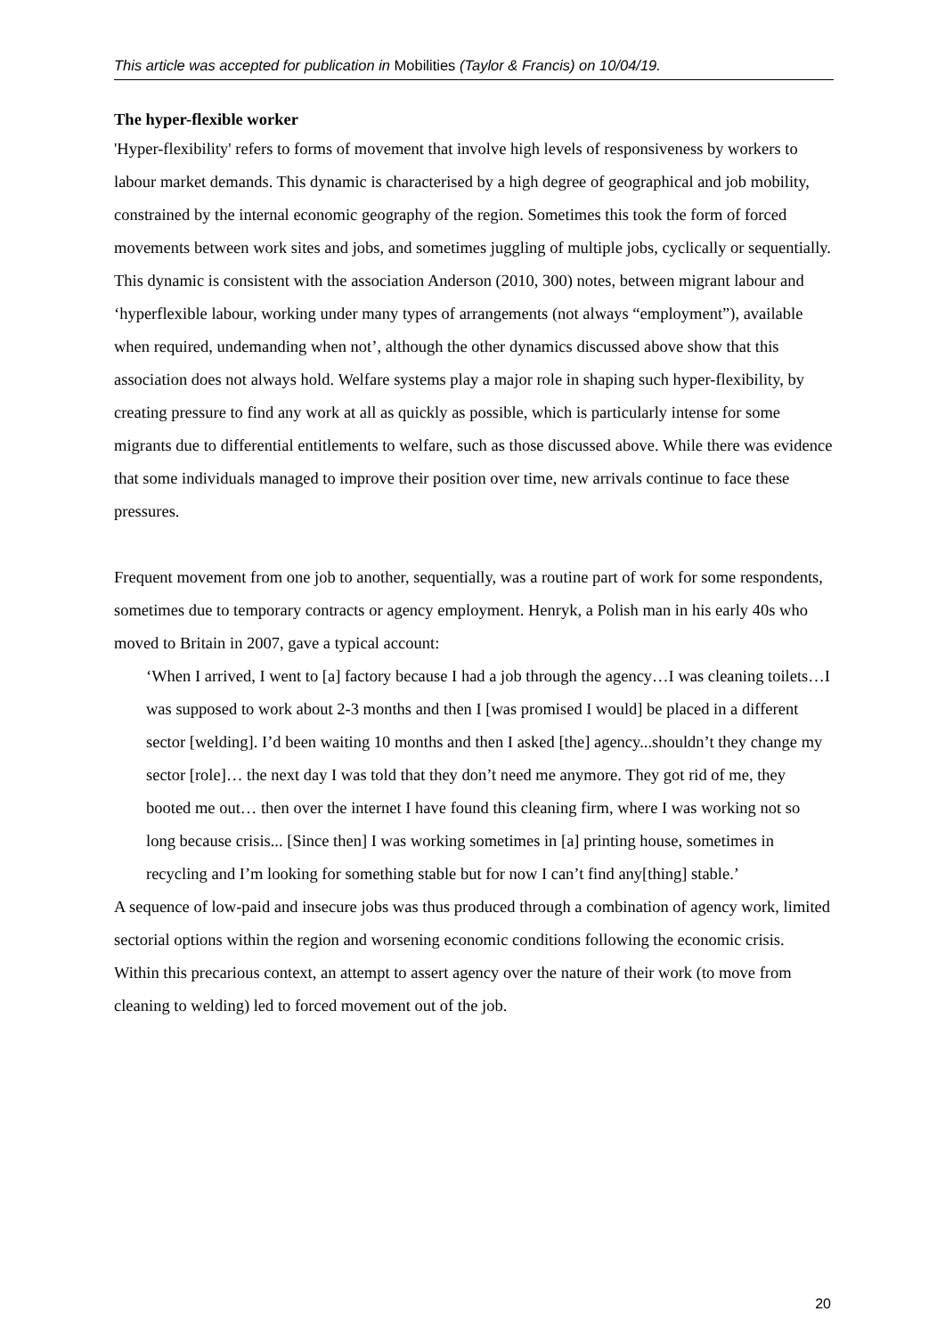This article was accepted for publication in Mobilities (Taylor & Francis) on 10/04/19.
The hyper-flexible worker
'Hyper-flexibility' refers to forms of movement that involve high levels of responsiveness by workers to labour market demands. This dynamic is characterised by a high degree of geographical and job mobility, constrained by the internal economic geography of the region. Sometimes this took the form of forced movements between work sites and jobs, and sometimes juggling of multiple jobs, cyclically or sequentially. This dynamic is consistent with the association Anderson (2010, 300) notes, between migrant labour and ‘hyperflexible labour, working under many types of arrangements (not always “employment”), available when required, undemanding when not’, although the other dynamics discussed above show that this association does not always hold. Welfare systems play a major role in shaping such hyper-flexibility, by creating pressure to find any work at all as quickly as possible, which is particularly intense for some migrants due to differential entitlements to welfare, such as those discussed above. While there was evidence that some individuals managed to improve their position over time, new arrivals continue to face these pressures.
Frequent movement from one job to another, sequentially, was a routine part of work for some respondents, sometimes due to temporary contracts or agency employment. Henryk, a Polish man in his early 40s who moved to Britain in 2007, gave a typical account:
‘When I arrived, I went to [a] factory because I had a job through the agency…I was cleaning toilets…I was supposed to work about 2-3 months and then I [was promised I would] be placed in a different sector [welding]. I’d been waiting 10 months and then I asked [the] agency...shouldn’t they change my sector [role]… the next day I was told that they don’t need me anymore. They got rid of me, they booted me out… then over the internet I have found this cleaning firm, where I was working not so long because crisis... [Since then] I was working sometimes in [a] printing house, sometimes in recycling and I’m looking for something stable but for now I can’t find any[thing] stable.’
A sequence of low-paid and insecure jobs was thus produced through a combination of agency work, limited sectorial options within the region and worsening economic conditions following the economic crisis. Within this precarious context, an attempt to assert agency over the nature of their work (to move from cleaning to welding) led to forced movement out of the job.
20